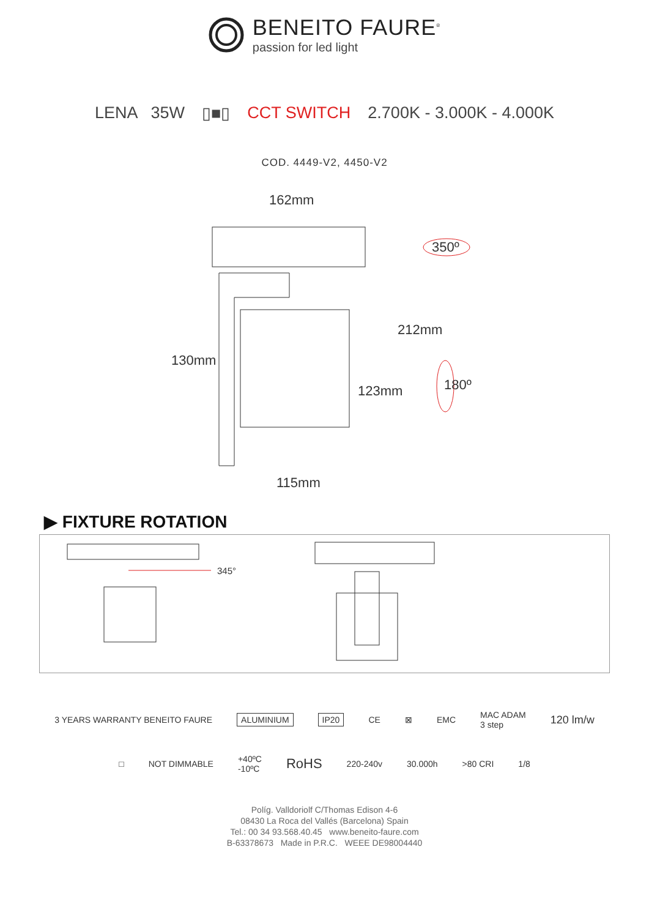BENEITO FAURE<sup>®</sup>
passion for led light
LENA 35W ▯■▯ CCT SWITCH 2.700K - 3.000K - 4.000K
COD. 4449-V2, 4450-V2
162mm
350º
130mm
212mm
123mm 180º
115mm
▶ FIXTURE ROTATION
345°
3 YEARS WARRANTY BENEITO FAURE ALUMINIUM IP20 CE ⊠ EMC MAC ADAM
3 step 120 lm/w
□ NOT DIMMABLE +40ºC
-10ºC RoHS 220-240v 30.000h >80 CRI 1/8
Políg. Valldoriolf C/Thomas Edison 4-6
08430 La Roca del Vallés (Barcelona) Spain
Tel.: 00 34 93.568.40.45 www.beneito-faure.com
B-63378673 Made in P.R.C. WEEE DE98004440